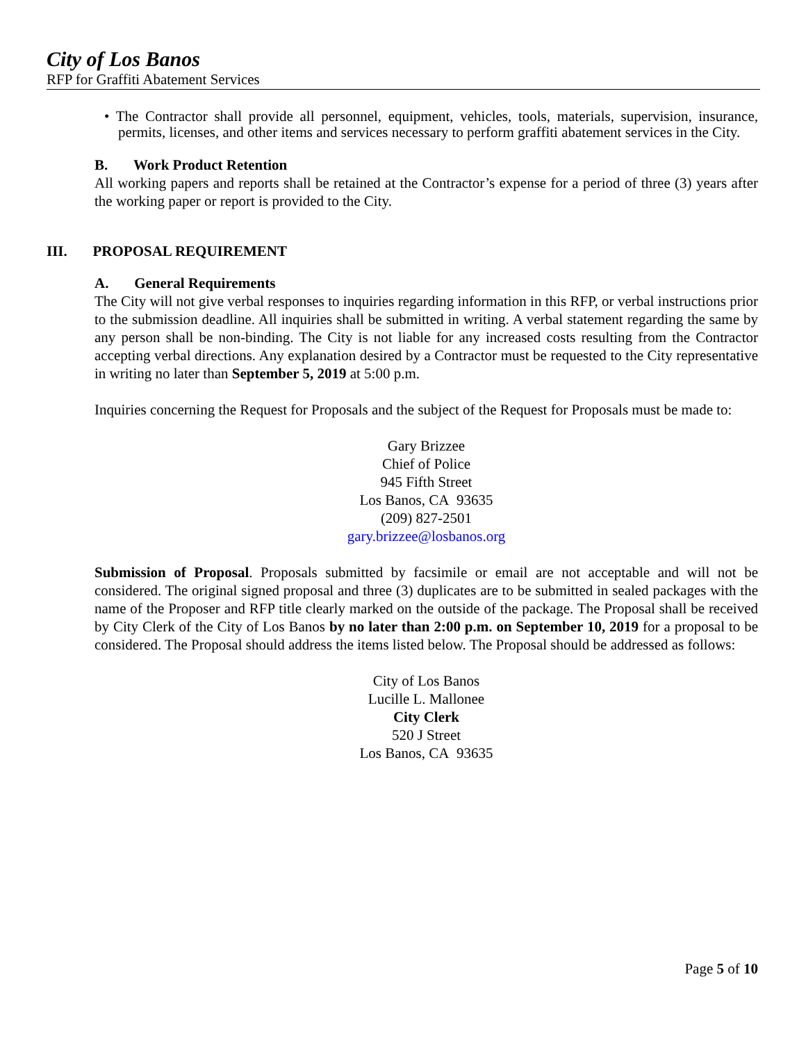City of Los Banos
RFP for Graffiti Abatement Services
• The Contractor shall provide all personnel, equipment, vehicles, tools, materials, supervision, insurance, permits, licenses, and other items and services necessary to perform graffiti abatement services in the City.
B. Work Product Retention
All working papers and reports shall be retained at the Contractor’s expense for a period of three (3) years after the working paper or report is provided to the City.
III. PROPOSAL REQUIREMENT
A. General Requirements
The City will not give verbal responses to inquiries regarding information in this RFP, or verbal instructions prior to the submission deadline. All inquiries shall be submitted in writing. A verbal statement regarding the same by any person shall be non-binding. The City is not liable for any increased costs resulting from the Contractor accepting verbal directions. Any explanation desired by a Contractor must be requested to the City representative in writing no later than September 5, 2019 at 5:00 p.m.
Inquiries concerning the Request for Proposals and the subject of the Request for Proposals must be made to:
Gary Brizzee
Chief of Police
945 Fifth Street
Los Banos, CA 93635
(209) 827-2501
gary.brizzee@losbanos.org
Submission of Proposal. Proposals submitted by facsimile or email are not acceptable and will not be considered. The original signed proposal and three (3) duplicates are to be submitted in sealed packages with the name of the Proposer and RFP title clearly marked on the outside of the package. The Proposal shall be received by City Clerk of the City of Los Banos by no later than 2:00 p.m. on September 10, 2019 for a proposal to be considered. The Proposal should address the items listed below. The Proposal should be addressed as follows:
City of Los Banos
Lucille L. Mallonee
City Clerk
520 J Street
Los Banos, CA 93635
Page 5 of 10